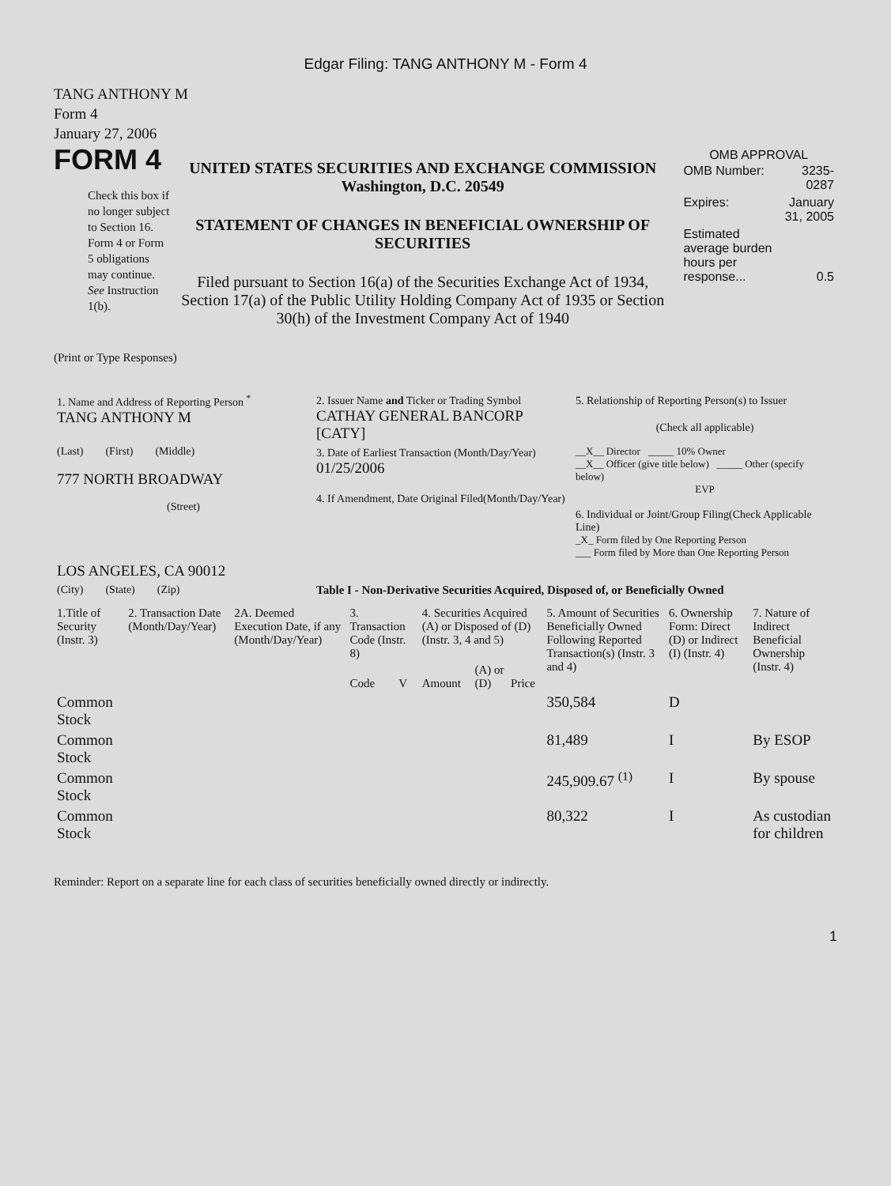Edgar Filing: TANG ANTHONY M - Form 4
TANG ANTHONY M
Form 4
January 27, 2006
FORM 4
Check this box if no longer subject to Section 16. Form 4 or Form 5 obligations may continue. See Instruction 1(b).
UNITED STATES SECURITIES AND EXCHANGE COMMISSION
Washington, D.C. 20549
STATEMENT OF CHANGES IN BENEFICIAL OWNERSHIP OF SECURITIES
Filed pursuant to Section 16(a) of the Securities Exchange Act of 1934, Section 17(a) of the Public Utility Holding Company Act of 1935 or Section 30(h) of the Investment Company Act of 1940
OMB APPROVAL
| OMB Number: | 3235-0287 |
| Expires: | January 31, 2005 |
| Estimated average burden hours per response... | 0.5 |
(Print or Type Responses)
| 1. Name and Address of Reporting Person <sup>*</sup> TANG ANTHONY M | 2. Issuer Name and Ticker or Trading Symbol CATHAY GENERAL BANCORP [CATY] | 5. Relationship of Reporting Person(s) to Issuer (Check all applicable) |
| (Last) (First) (Middle) 777 NORTH BROADWAY (Street) | 3. Date of Earliest Transaction (Month/Day/Year) 01/25/2006 4. If Amendment, Date Original Filed(Month/Day/Year) | __X__ Director _____ 10% Owner __X__ Officer (give title below) _____ Other (specify below) EVP 6. Individual or Joint/Group Filing(Check Applicable Line) _X_ Form filed by One Reporting Person ___ Form filed by More than One Reporting Person |
| LOS ANGELES, CA 90012 (City) (State) (Zip) | Table I - Non-Derivative Securities Acquired, Disposed of, or Beneficially Owned | |
| 1.Title of Security (Instr. 3) | 2. Transaction Date (Month/Day/Year) | 2A. Deemed Execution Date, if any (Month/Day/Year) | 3. Transaction Code (Instr. 8) | | 4. Securities Acquired (A) or Disposed of (D) (Instr. 3, 4 and 5) | | | 5. Amount of Securities Beneficially Owned Following Reported Transaction(s) (Instr. 3 and 4) | 6. Ownership Form: Direct (D) or Indirect (I) (Instr. 4) | 7. Nature of Indirect Beneficial Ownership (Instr. 4) |
| --- | --- | --- | --- | --- | --- | --- | --- | --- | --- | --- |
| | | | Code | V | Amount | (A) or (D) | Price | | | |
| Common Stock | | | | | | | | 350,584 | D | |
| Common Stock | | | | | | | | 81,489 | I | By ESOP |
| Common Stock | | | | | | | | 245,909.67 <sup>(1)</sup> | I | By spouse |
| Common Stock | | | | | | | | 80,322 | I | As custodian for children |
Reminder: Report on a separate line for each class of securities beneficially owned directly or indirectly.
1